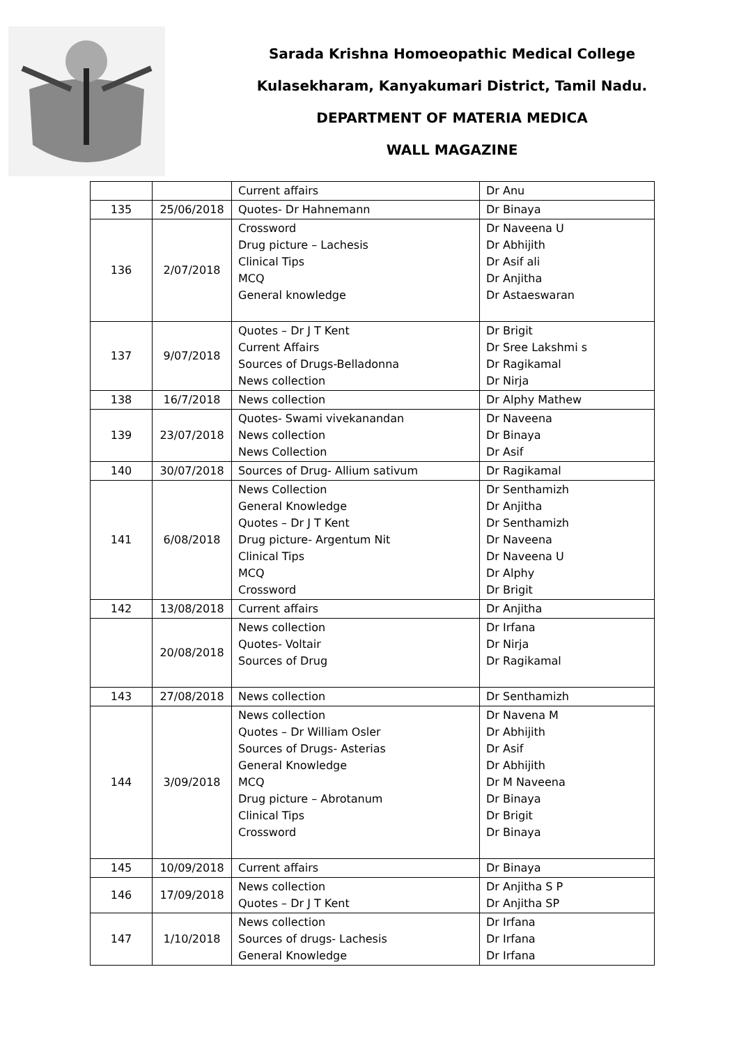Sarada Krishna Homoeopathic Medical College
Kulasekharam, Kanyakumari District, Tamil Nadu.
DEPARTMENT OF MATERIA MEDICA
WALL MAGAZINE
| | | Current affairs | Dr Anu |
| 135 | 25/06/2018 | Quotes- Dr Hahnemann | Dr Binaya |
| 136 | 2/07/2018 | Crossword Drug picture – Lachesis Clinical Tips MCQ General knowledge | Dr Naveena U Dr Abhijith Dr Asif ali Dr Anjitha Dr Astaeswaran |
| 137 | 9/07/2018 | Quotes – Dr J T Kent Current Affairs Sources of Drugs-Belladonna News collection | Dr Brigit Dr Sree Lakshmi s Dr Ragikamal Dr Nirja |
| 138 | 16/7/2018 | News collection | Dr Alphy Mathew |
| 139 | 23/07/2018 | Quotes- Swami vivekanandan News collection News Collection | Dr Naveena Dr Binaya Dr Asif |
| 140 | 30/07/2018 | Sources of Drug- Allium sativum | Dr Ragikamal |
| 141 | 6/08/2018 | News Collection General Knowledge Quotes – Dr J T Kent Drug picture- Argentum Nit Clinical Tips MCQ Crossword | Dr Senthamizh Dr Anjitha Dr Senthamizh Dr Naveena Dr Naveena U Dr Alphy Dr Brigit |
| 142 | 13/08/2018 | Current affairs | Dr Anjitha |
| | 20/08/2018 | News collection Quotes- Voltair Sources of Drug | Dr Irfana Dr Nirja Dr Ragikamal |
| 143 | 27/08/2018 | News collection | Dr Senthamizh |
| 144 | 3/09/2018 | News collection Quotes – Dr William Osler Sources of Drugs- Asterias General Knowledge MCQ Drug picture – Abrotanum Clinical Tips Crossword | Dr Navena M Dr Abhijith Dr Asif Dr Abhijith Dr M Naveena Dr Binaya Dr Brigit Dr Binaya |
| 145 | 10/09/2018 | Current affairs | Dr Binaya |
| 146 | 17/09/2018 | News collection Quotes – Dr J T Kent | Dr Anjitha S P Dr Anjitha SP |
| 147 | 1/10/2018 | News collection Sources of drugs- Lachesis General Knowledge | Dr Irfana Dr Irfana Dr Irfana |